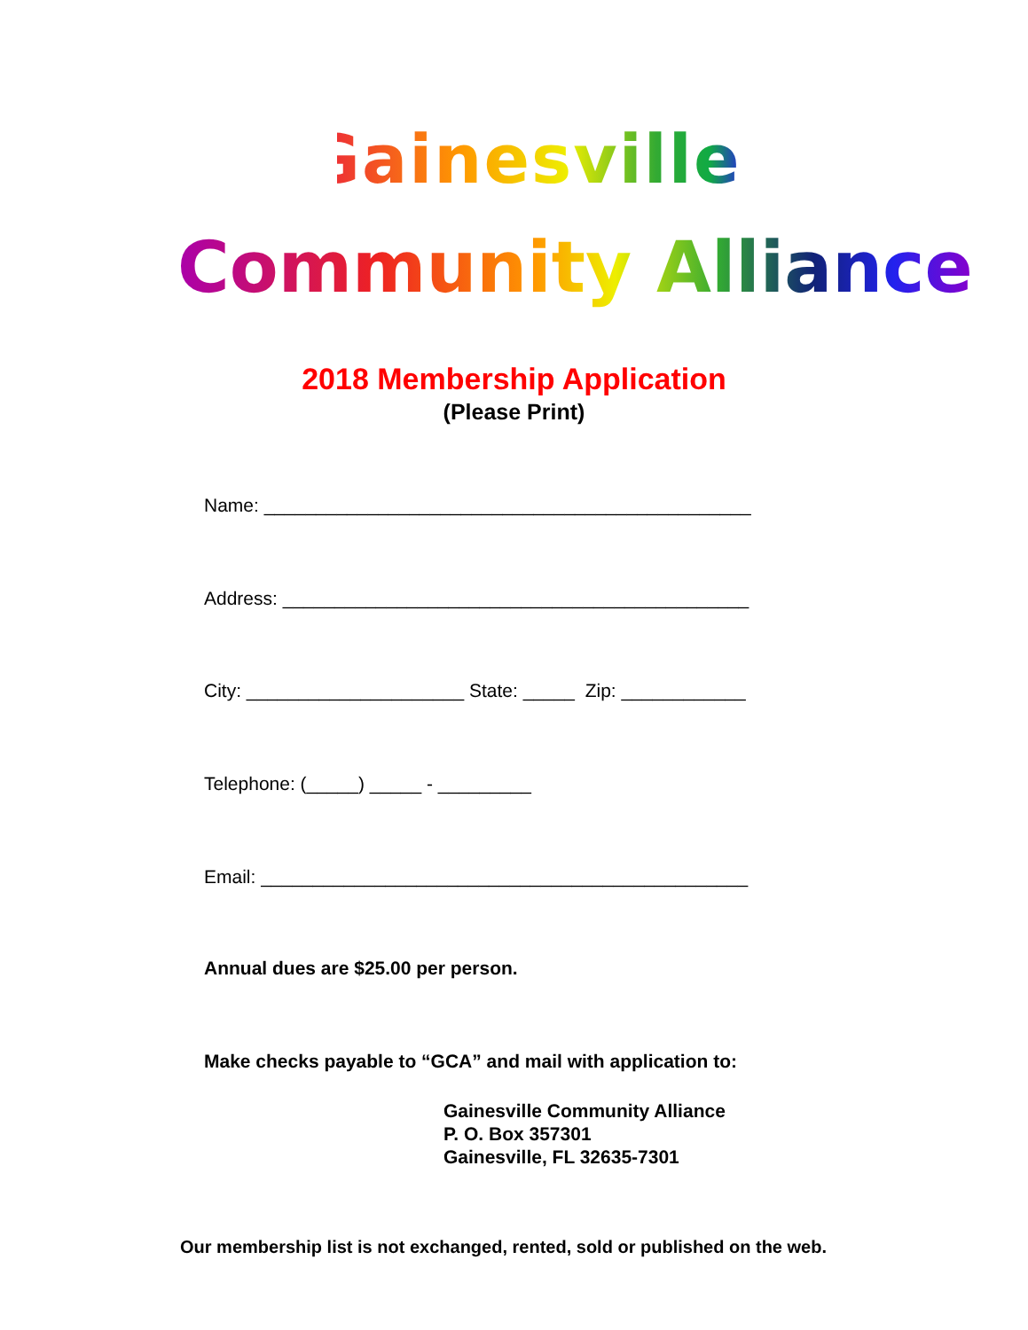Gainesville
Community Alliance
2018 Membership Application
(Please Print)
Name: _______________________________________________
Address: _____________________________________________
City: _____________________ State: _____ Zip: ____________
Telephone: (_____) _____ - _________
Email: _______________________________________________
Annual dues are $25.00 per person.
Make checks payable to “GCA” and mail with application to:
Gainesville Community Alliance P. O. Box 357301 Gainesville, FL 32635-7301
Our membership list is not exchanged, rented, sold or published on the web.